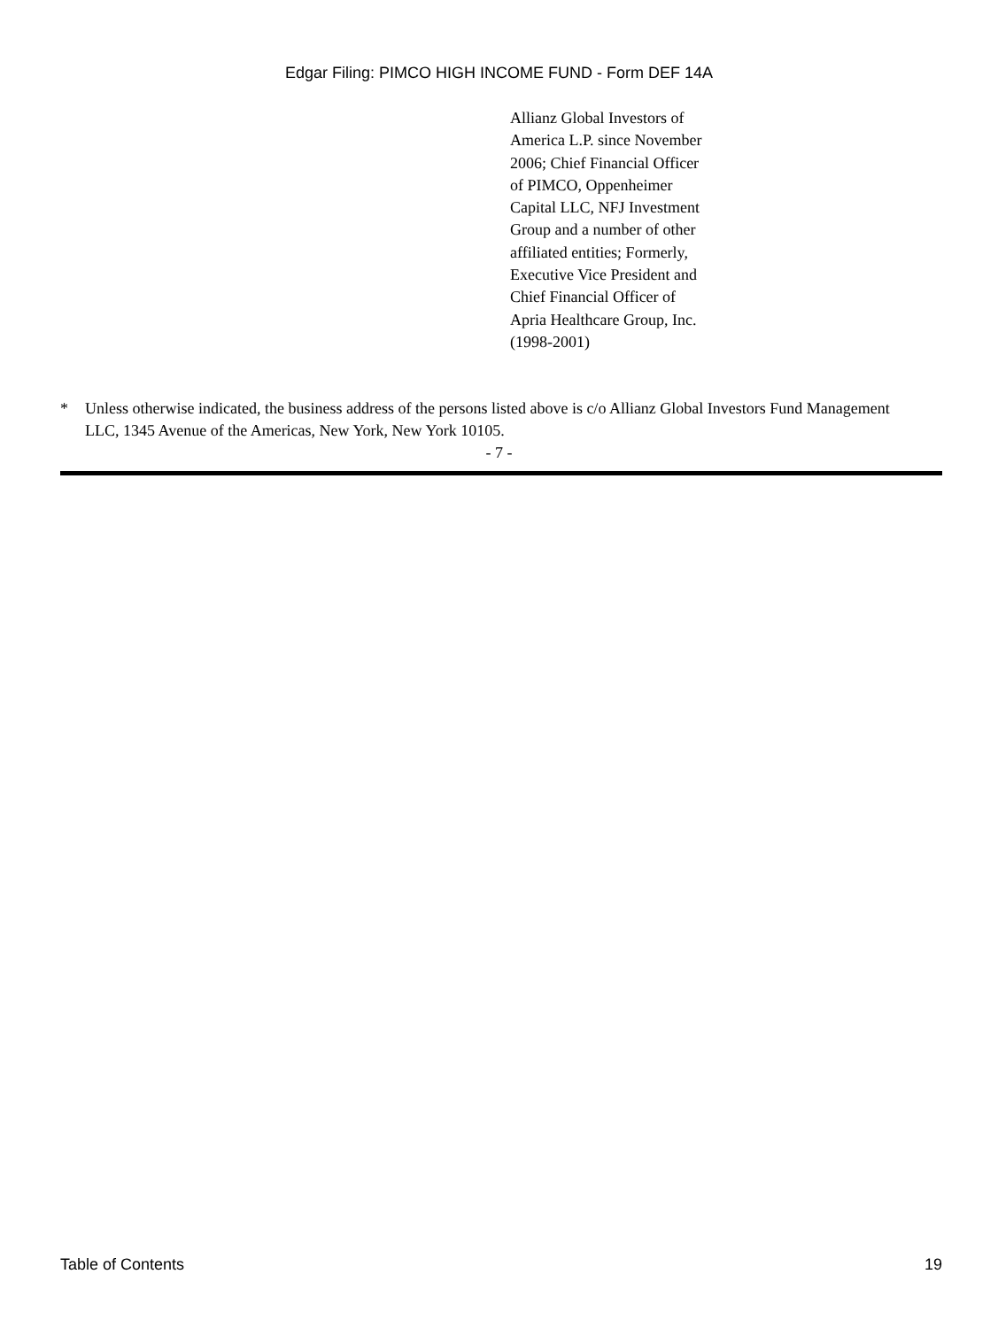Edgar Filing: PIMCO HIGH INCOME FUND - Form DEF 14A
Allianz Global Investors of America L.P. since November 2006; Chief Financial Officer of PIMCO, Oppenheimer Capital LLC, NFJ Investment Group and a number of other affiliated entities; Formerly, Executive Vice President and Chief Financial Officer of Apria Healthcare Group, Inc. (1998-2001)
* Unless otherwise indicated, the business address of the persons listed above is c/o Allianz Global Investors Fund Management LLC, 1345 Avenue of the Americas, New York, New York 10105.
- 7 -
Table of Contents 19